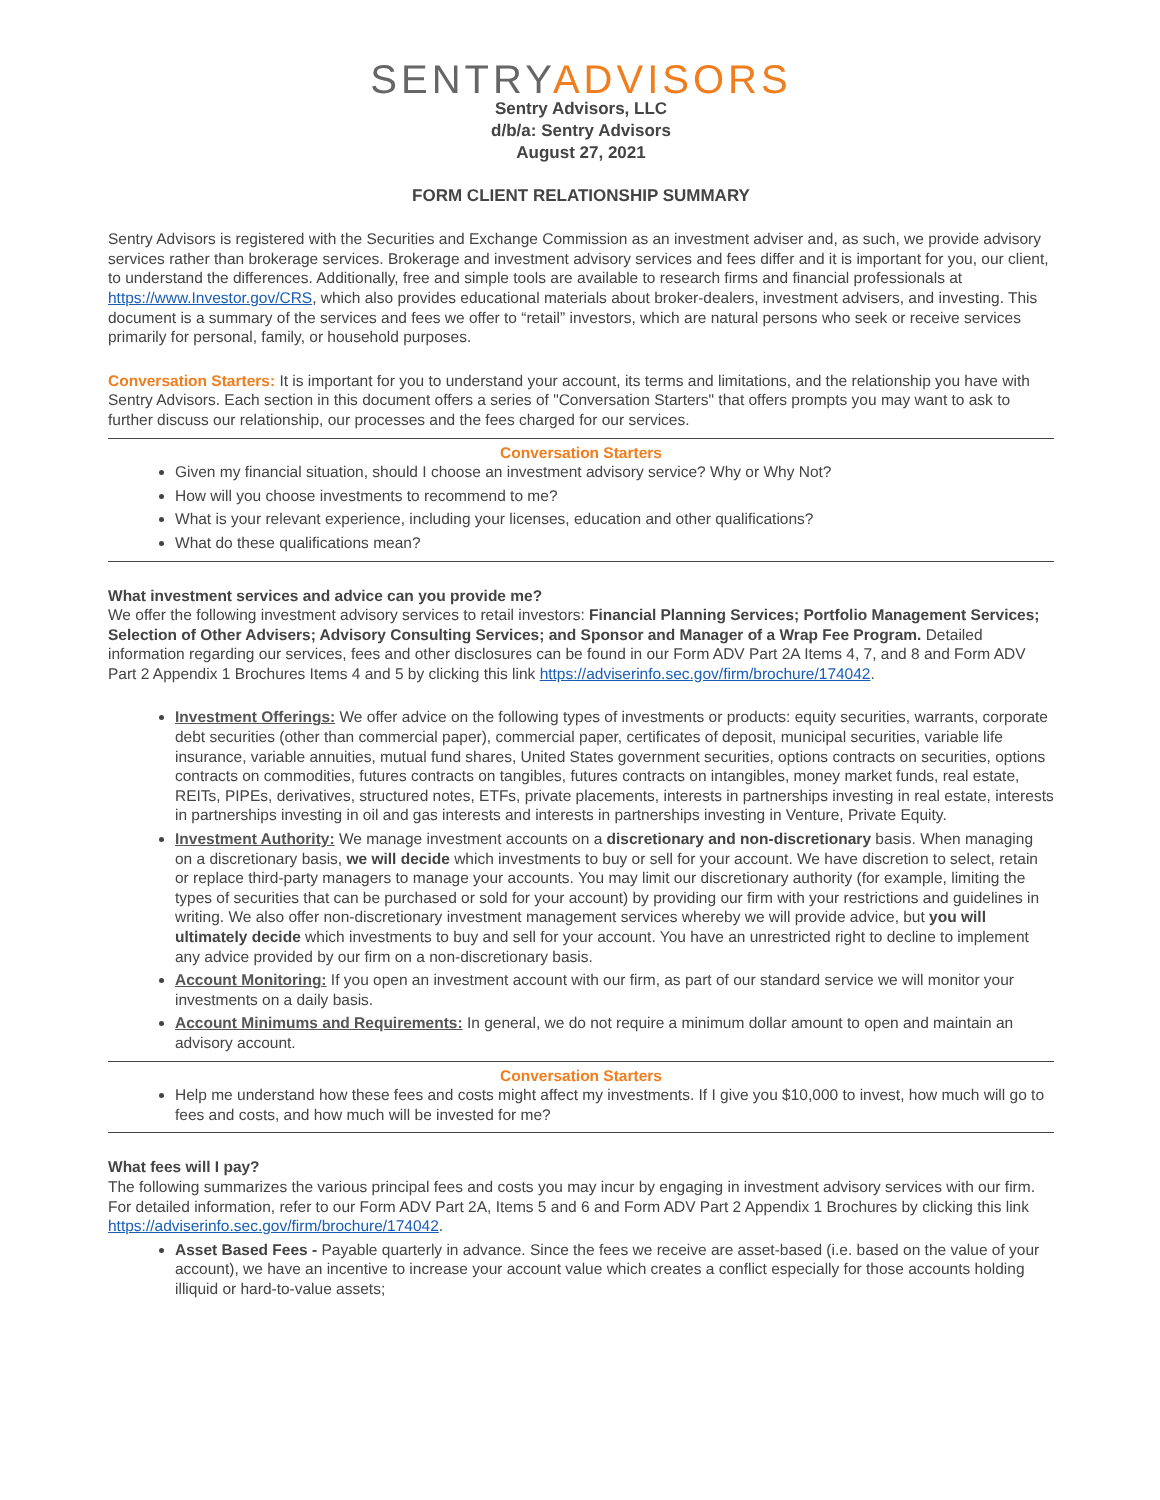SENTRYADVISORS
Sentry Advisors, LLC
d/b/a: Sentry Advisors
August 27, 2021
FORM CLIENT RELATIONSHIP SUMMARY
Sentry Advisors is registered with the Securities and Exchange Commission as an investment adviser and, as such, we provide advisory services rather than brokerage services. Brokerage and investment advisory services and fees differ and it is important for you, our client, to understand the differences. Additionally, free and simple tools are available to research firms and financial professionals at https://www.Investor.gov/CRS, which also provides educational materials about broker-dealers, investment advisers, and investing. This document is a summary of the services and fees we offer to “retail” investors, which are natural persons who seek or receive services primarily for personal, family, or household purposes.
Conversation Starters: It is important for you to understand your account, its terms and limitations, and the relationship you have with Sentry Advisors. Each section in this document offers a series of "Conversation Starters" that offers prompts you may want to ask to further discuss our relationship, our processes and the fees charged for our services.
Conversation Starters
Given my financial situation, should I choose an investment advisory service? Why or Why Not?
How will you choose investments to recommend to me?
What is your relevant experience, including your licenses, education and other qualifications?
What do these qualifications mean?
What investment services and advice can you provide me?
We offer the following investment advisory services to retail investors: Financial Planning Services; Portfolio Management Services; Selection of Other Advisers; Advisory Consulting Services; and Sponsor and Manager of a Wrap Fee Program. Detailed information regarding our services, fees and other disclosures can be found in our Form ADV Part 2A Items 4, 7, and 8 and Form ADV Part 2 Appendix 1 Brochures Items 4 and 5 by clicking this link https://adviserinfo.sec.gov/firm/brochure/174042.
Investment Offerings: We offer advice on the following types of investments or products: equity securities, warrants, corporate debt securities (other than commercial paper), commercial paper, certificates of deposit, municipal securities, variable life insurance, variable annuities, mutual fund shares, United States government securities, options contracts on securities, options contracts on commodities, futures contracts on tangibles, futures contracts on intangibles, money market funds, real estate, REITs, PIPEs, derivatives, structured notes, ETFs, private placements, interests in partnerships investing in real estate, interests in partnerships investing in oil and gas interests and interests in partnerships investing in Venture, Private Equity.
Investment Authority: We manage investment accounts on a discretionary and non-discretionary basis. When managing on a discretionary basis, we will decide which investments to buy or sell for your account. We have discretion to select, retain or replace third-party managers to manage your accounts. You may limit our discretionary authority (for example, limiting the types of securities that can be purchased or sold for your account) by providing our firm with your restrictions and guidelines in writing. We also offer non-discretionary investment management services whereby we will provide advice, but you will ultimately decide which investments to buy and sell for your account. You have an unrestricted right to decline to implement any advice provided by our firm on a non-discretionary basis.
Account Monitoring: If you open an investment account with our firm, as part of our standard service we will monitor your investments on a daily basis.
Account Minimums and Requirements: In general, we do not require a minimum dollar amount to open and maintain an advisory account.
Conversation Starters
Help me understand how these fees and costs might affect my investments. If I give you $10,000 to invest, how much will go to fees and costs, and how much will be invested for me?
What fees will I pay?
The following summarizes the various principal fees and costs you may incur by engaging in investment advisory services with our firm. For detailed information, refer to our Form ADV Part 2A, Items 5 and 6 and Form ADV Part 2 Appendix 1 Brochures by clicking this link https://adviserinfo.sec.gov/firm/brochure/174042.
Asset Based Fees - Payable quarterly in advance. Since the fees we receive are asset-based (i.e. based on the value of your account), we have an incentive to increase your account value which creates a conflict especially for those accounts holding illiquid or hard-to-value assets;